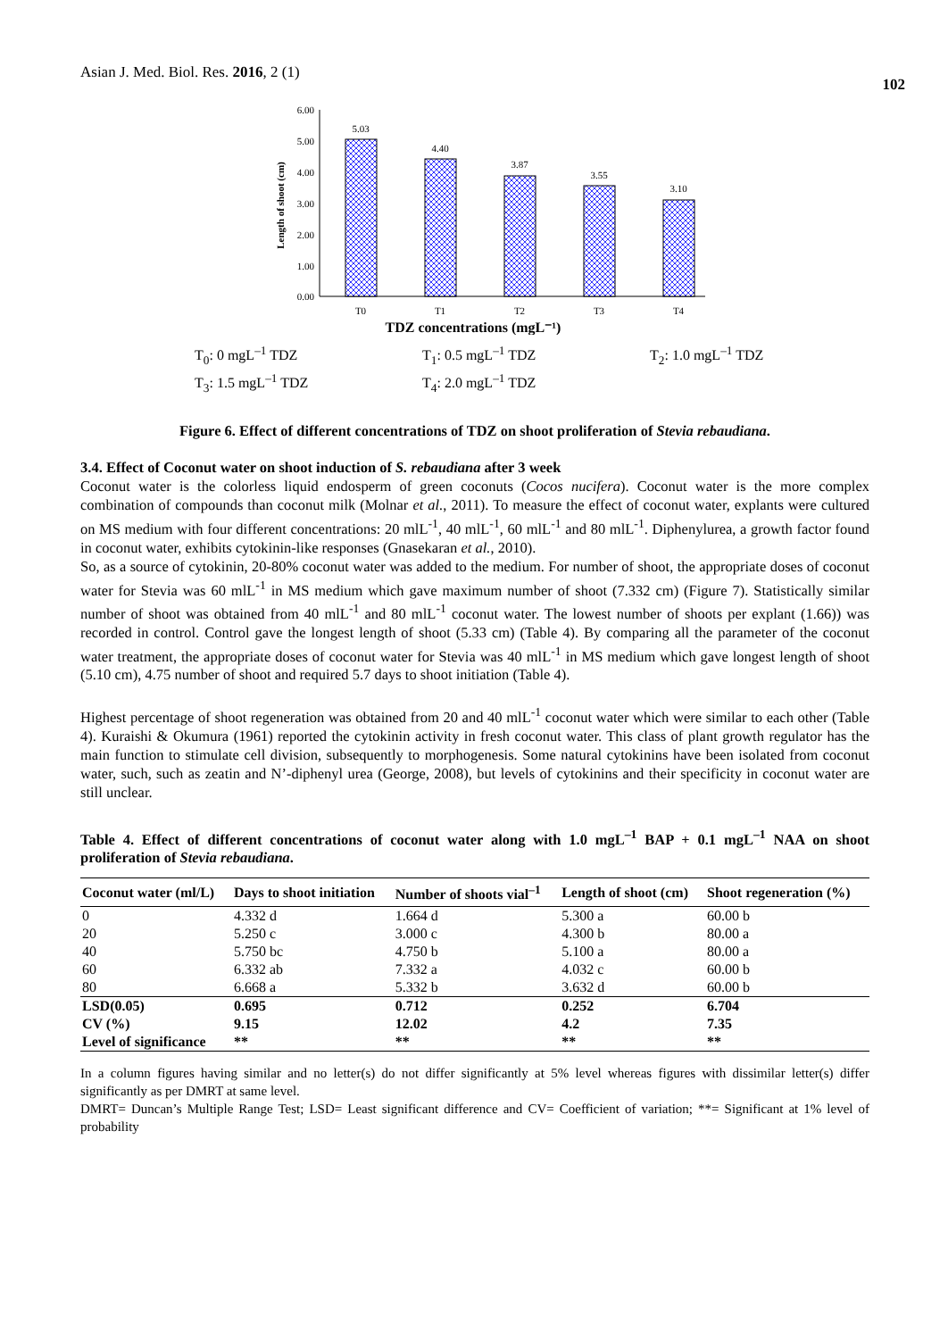Asian J. Med. Biol. Res. 2016, 2 (1) 102
6.00
5.00
4.00
3.00
2.00
1.00
0.00
5.03
4.40
3.87
3.55
3.10
T0
T1
T2
T3
T4
Length of shoot (cm)
TDZ concentrations (mgL⁻¹)
T<sub>0</sub>: 0 mgL<sup>–1</sup> TDZ T<sub>1</sub>: 0.5 mgL<sup>–1</sup> TDZ T<sub>2</sub>: 1.0 mgL<sup>–1</sup> TDZ T<sub>3</sub>: 1.5 mgL<sup>–1</sup> TDZ T<sub>4</sub>: 2.0 mgL<sup>–1</sup> TDZ
Figure 6. Effect of different concentrations of TDZ on shoot proliferation of Stevia rebaudiana.
3.4. Effect of Coconut water on shoot induction of S. rebaudiana after 3 week
Coconut water is the colorless liquid endosperm of green coconuts (Cocos nucifera). Coconut water is the more complex combination of compounds than coconut milk (Molnar et al., 2011). To measure the effect of coconut water, explants were cultured on MS medium with four different concentrations: 20 mlL<sup>-1</sup>, 40 mlL<sup>-1</sup>, 60 mlL<sup>-1</sup> and 80 mlL<sup>-1</sup>. Diphenylurea, a growth factor found in coconut water, exhibits cytokinin-like responses (Gnasekaran et al., 2010).
So, as a source of cytokinin, 20-80% coconut water was added to the medium. For number of shoot, the appropriate doses of coconut water for Stevia was 60 mlL<sup>-1</sup> in MS medium which gave maximum number of shoot (7.332 cm) (Figure 7). Statistically similar number of shoot was obtained from 40 mlL<sup>-1</sup> and 80 mlL<sup>-1</sup> coconut water. The lowest number of shoots per explant (1.66)) was recorded in control. Control gave the longest length of shoot (5.33 cm) (Table 4). By comparing all the parameter of the coconut water treatment, the appropriate doses of coconut water for Stevia was 40 mlL<sup>-1</sup> in MS medium which gave longest length of shoot (5.10 cm), 4.75 number of shoot and required 5.7 days to shoot initiation (Table 4).
Highest percentage of shoot regeneration was obtained from 20 and 40 mlL<sup>-1</sup> coconut water which were similar to each other (Table 4). Kuraishi & Okumura (1961) reported the cytokinin activity in fresh coconut water. This class of plant growth regulator has the main function to stimulate cell division, subsequently to morphogenesis. Some natural cytokinins have been isolated from coconut water, such, such as zeatin and N’-diphenyl urea (George, 2008), but levels of cytokinins and their specificity in coconut water are still unclear.
Table 4. Effect of different concentrations of coconut water along with 1.0 mgL<sup>–1</sup> BAP + 0.1 mgL<sup>–1</sup> NAA on shoot proliferation of Stevia rebaudiana.
| Coconut water (ml/L) | Days to shoot initiation | Number of shoots vial<sup>–1</sup> | Length of shoot (cm) | Shoot regeneration (%) |
| --- | --- | --- | --- | --- |
| 0 | 4.332 d | 1.664 d | 5.300 a | 60.00 b |
| 20 | 5.250 c | 3.000 c | 4.300 b | 80.00 a |
| 40 | 5.750 bc | 4.750 b | 5.100 a | 80.00 a |
| 60 | 6.332 ab | 7.332 a | 4.032 c | 60.00 b |
| 80 | 6.668 a | 5.332 b | 3.632 d | 60.00 b |
| LSD(0.05) | 0.695 | 0.712 | 0.252 | 6.704 |
| CV (%) | 9.15 | 12.02 | 4.2 | 7.35 |
| Level of significance | ** | ** | ** | ** |
In a column figures having similar and no letter(s) do not differ significantly at 5% level whereas figures with dissimilar letter(s) differ significantly as per DMRT at same level.
DMRT= Duncan’s Multiple Range Test; LSD= Least significant difference and CV= Coefficient of variation; **= Significant at 1% level of probability